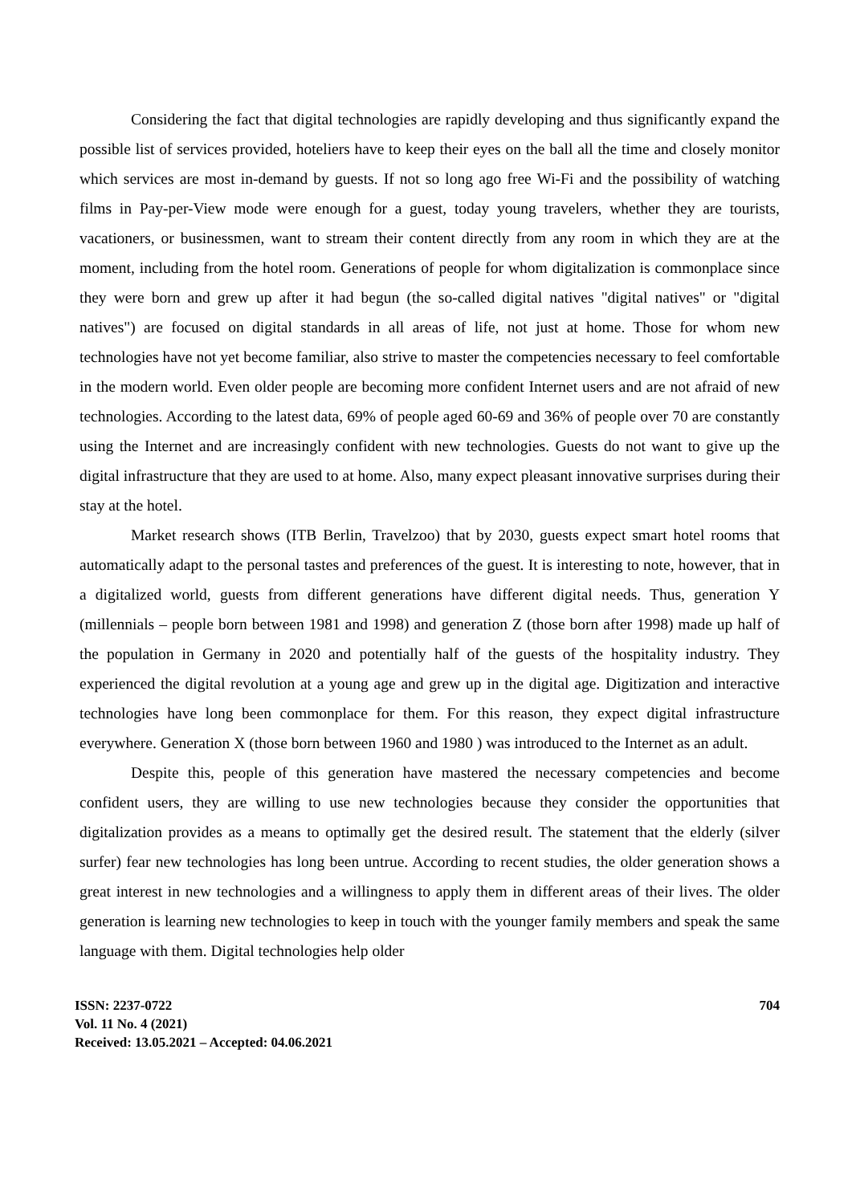Considering the fact that digital technologies are rapidly developing and thus significantly expand the possible list of services provided, hoteliers have to keep their eyes on the ball all the time and closely monitor which services are most in-demand by guests. If not so long ago free Wi-Fi and the possibility of watching films in Pay-per-View mode were enough for a guest, today young travelers, whether they are tourists, vacationers, or businessmen, want to stream their content directly from any room in which they are at the moment, including from the hotel room. Generations of people for whom digitalization is commonplace since they were born and grew up after it had begun (the so-called digital natives "digital natives" or "digital natives") are focused on digital standards in all areas of life, not just at home. Those for whom new technologies have not yet become familiar, also strive to master the competencies necessary to feel comfortable in the modern world. Even older people are becoming more confident Internet users and are not afraid of new technologies. According to the latest data, 69% of people aged 60-69 and 36% of people over 70 are constantly using the Internet and are increasingly confident with new technologies. Guests do not want to give up the digital infrastructure that they are used to at home. Also, many expect pleasant innovative surprises during their stay at the hotel.
Market research shows (ITB Berlin, Travelzoo) that by 2030, guests expect smart hotel rooms that automatically adapt to the personal tastes and preferences of the guest. It is interesting to note, however, that in a digitalized world, guests from different generations have different digital needs. Thus, generation Y (millennials – people born between 1981 and 1998) and generation Z (those born after 1998) made up half of the population in Germany in 2020 and potentially half of the guests of the hospitality industry. They experienced the digital revolution at a young age and grew up in the digital age. Digitization and interactive technologies have long been commonplace for them. For this reason, they expect digital infrastructure everywhere. Generation X (those born between 1960 and 1980 ) was introduced to the Internet as an adult.
Despite this, people of this generation have mastered the necessary competencies and become confident users, they are willing to use new technologies because they consider the opportunities that digitalization provides as a means to optimally get the desired result. The statement that the elderly (silver surfer) fear new technologies has long been untrue. According to recent studies, the older generation shows a great interest in new technologies and a willingness to apply them in different areas of their lives. The older generation is learning new technologies to keep in touch with the younger family members and speak the same language with them. Digital technologies help older
ISSN: 2237-0722
Vol. 11 No. 4 (2021)
Received: 13.05.2021 – Accepted: 04.06.2021
704